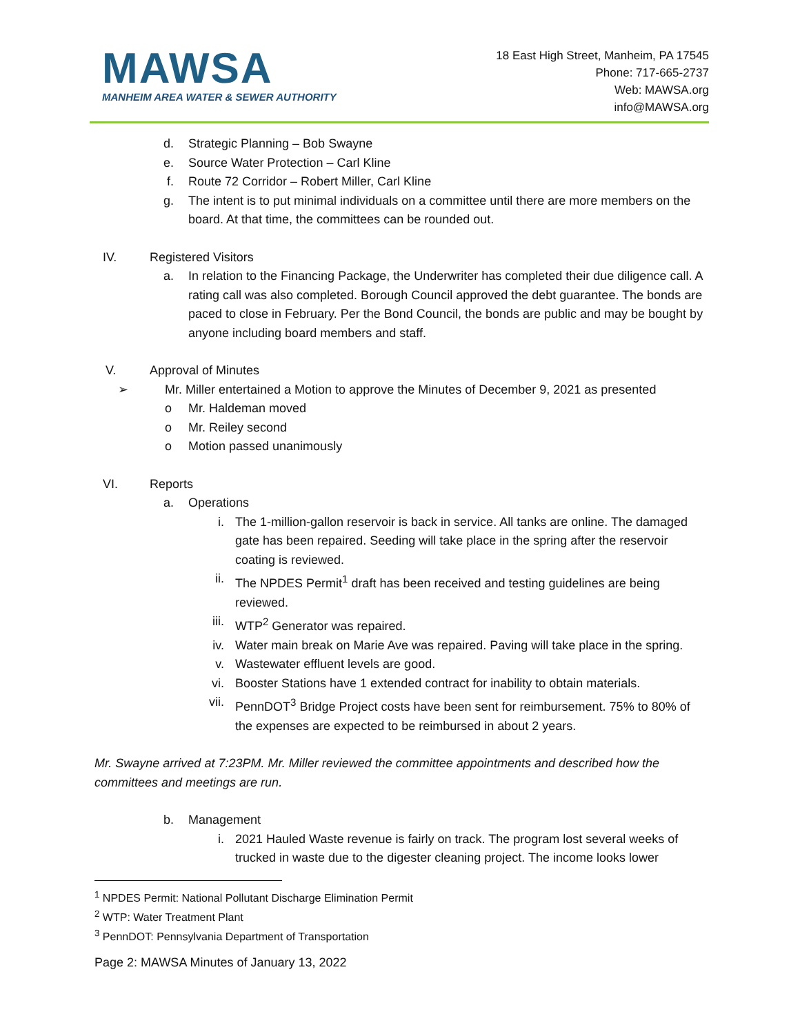MAWSA
MANHEIM AREA WATER & SEWER AUTHORITY
18 East High Street, Manheim, PA 17545
Phone: 717-665-2737
Web: MAWSA.org
info@MAWSA.org
d. Strategic Planning – Bob Swayne
e. Source Water Protection – Carl Kline
f. Route 72 Corridor – Robert Miller, Carl Kline
g. The intent is to put minimal individuals on a committee until there are more members on the board. At that time, the committees can be rounded out.
IV. Registered Visitors
a. In relation to the Financing Package, the Underwriter has completed their due diligence call. A rating call was also completed. Borough Council approved the debt guarantee. The bonds are paced to close in February. Per the Bond Council, the bonds are public and may be bought by anyone including board members and staff.
V. Approval of Minutes
➢ Mr. Miller entertained a Motion to approve the Minutes of December 9, 2021 as presented
o Mr. Haldeman moved
o Mr. Reiley second
o Motion passed unanimously
VI. Reports
a. Operations
i. The 1-million-gallon reservoir is back in service. All tanks are online. The damaged gate has been repaired. Seeding will take place in the spring after the reservoir coating is reviewed.
ii. The NPDES Permit<sup>1</sup> draft has been received and testing guidelines are being reviewed.
iii. WTP<sup>2</sup> Generator was repaired.
iv. Water main break on Marie Ave was repaired. Paving will take place in the spring.
v. Wastewater effluent levels are good.
vi. Booster Stations have 1 extended contract for inability to obtain materials.
vii. PennDOT<sup>3</sup> Bridge Project costs have been sent for reimbursement. 75% to 80% of the expenses are expected to be reimbursed in about 2 years.
Mr. Swayne arrived at 7:23PM. Mr. Miller reviewed the committee appointments and described how the committees and meetings are run.
b. Management
i. 2021 Hauled Waste revenue is fairly on track. The program lost several weeks of trucked in waste due to the digester cleaning project. The income looks lower
<sup>1</sup> NPDES Permit: National Pollutant Discharge Elimination Permit
<sup>2</sup> WTP: Water Treatment Plant
<sup>3</sup> PennDOT: Pennsylvania Department of Transportation
Page 2: MAWSA Minutes of January 13, 2022